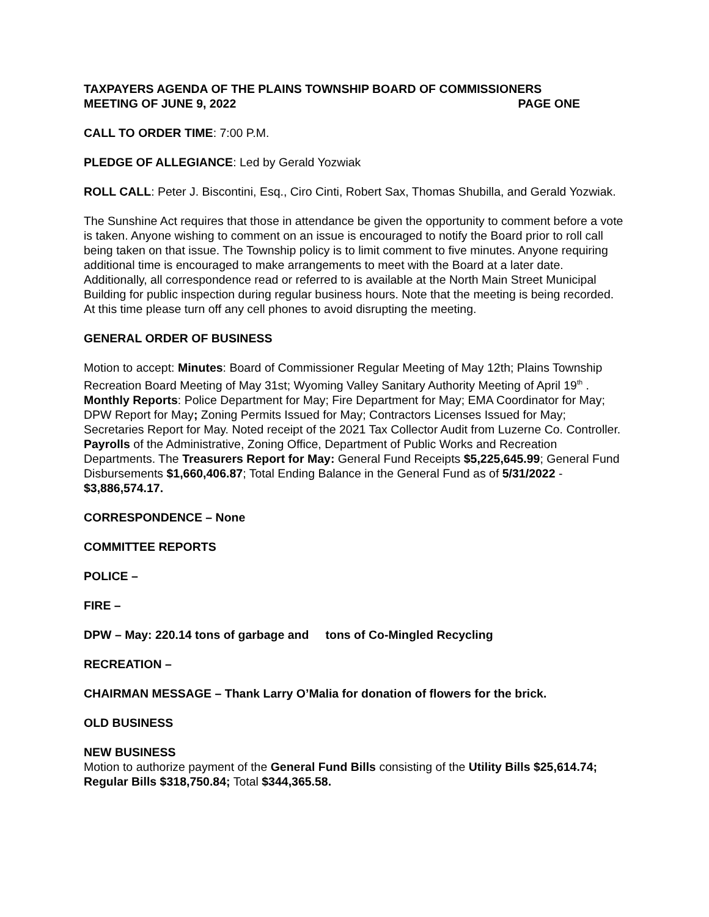TAXPAYERS AGENDA OF THE PLAINS TOWNSHIP BOARD OF COMMISSIONERS
MEETING OF JUNE 9, 2022 PAGE ONE
CALL TO ORDER TIME: 7:00 P.M.
PLEDGE OF ALLEGIANCE: Led by Gerald Yozwiak
ROLL CALL: Peter J. Biscontini, Esq., Ciro Cinti, Robert Sax, Thomas Shubilla, and Gerald Yozwiak.
The Sunshine Act requires that those in attendance be given the opportunity to comment before a vote is taken. Anyone wishing to comment on an issue is encouraged to notify the Board prior to roll call being taken on that issue. The Township policy is to limit comment to five minutes. Anyone requiring additional time is encouraged to make arrangements to meet with the Board at a later date. Additionally, all correspondence read or referred to is available at the North Main Street Municipal Building for public inspection during regular business hours. Note that the meeting is being recorded. At this time please turn off any cell phones to avoid disrupting the meeting.
GENERAL ORDER OF BUSINESS
Motion to accept: Minutes: Board of Commissioner Regular Meeting of May 12th; Plains Township Recreation Board Meeting of May 31st; Wyoming Valley Sanitary Authority Meeting of April 19<sup>th</sup> . Monthly Reports: Police Department for May; Fire Department for May; EMA Coordinator for May; DPW Report for May; Zoning Permits Issued for May; Contractors Licenses Issued for May; Secretaries Report for May. Noted receipt of the 2021 Tax Collector Audit from Luzerne Co. Controller. Payrolls of the Administrative, Zoning Office, Department of Public Works and Recreation Departments. The Treasurers Report for May: General Fund Receipts $5,225,645.99; General Fund Disbursements $1,660,406.87; Total Ending Balance in the General Fund as of 5/31/2022 - $3,886,574.17.
CORRESPONDENCE – None
COMMITTEE REPORTS
POLICE –
FIRE –
DPW – May: 220.14 tons of garbage and tons of Co-Mingled Recycling
RECREATION –
CHAIRMAN MESSAGE – Thank Larry O’Malia for donation of flowers for the brick.
OLD BUSINESS
NEW BUSINESS
Motion to authorize payment of the General Fund Bills consisting of the Utility Bills $25,614.74; Regular Bills $318,750.84; Total $344,365.58.